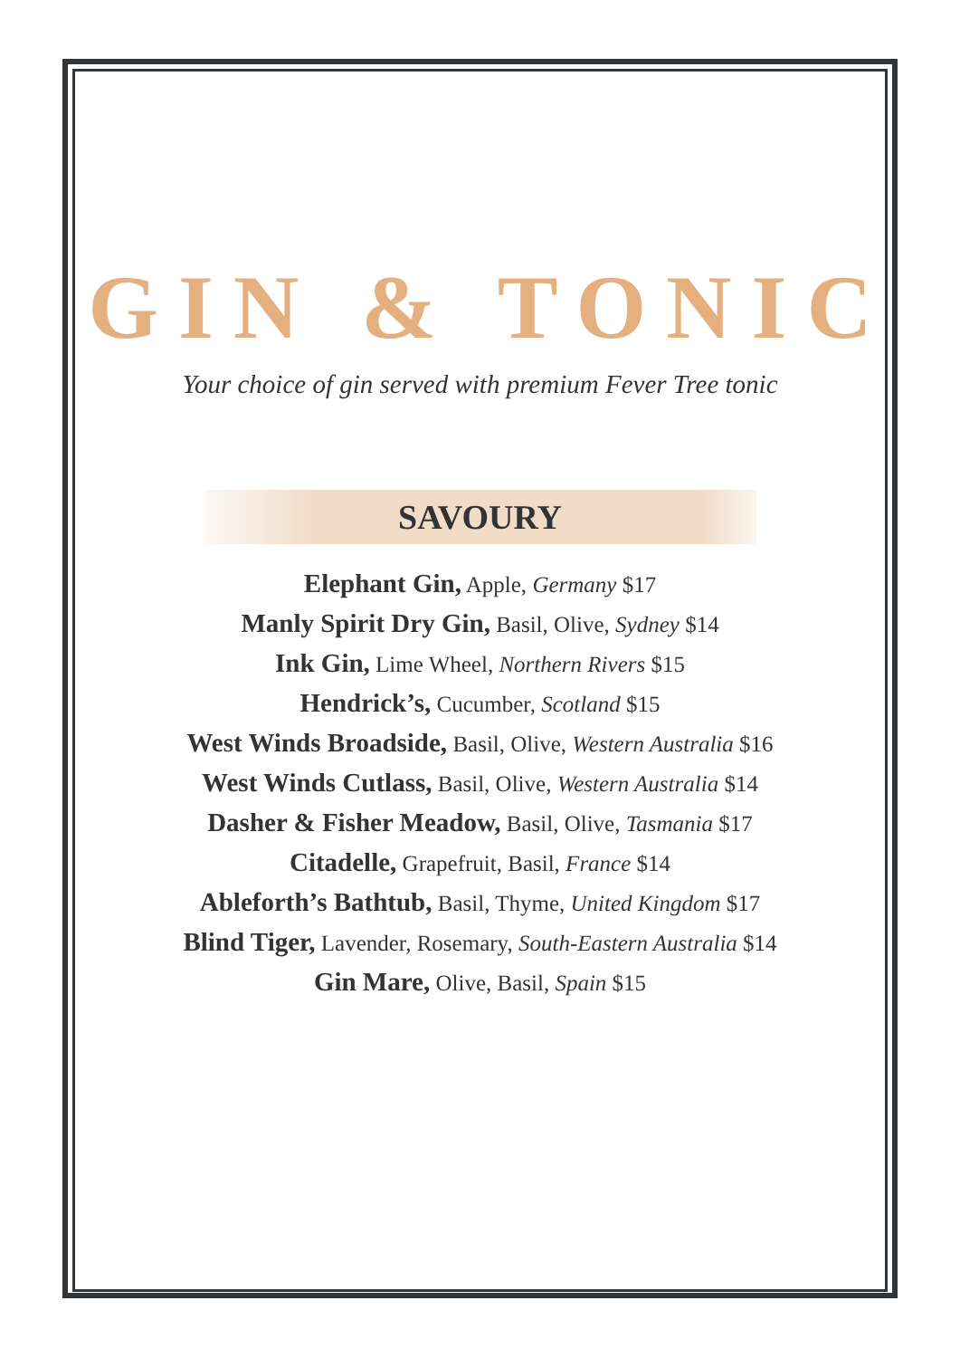GIN & TONIC
Your choice of gin served with premium Fever Tree tonic
SAVOURY
Elephant Gin, Apple, Germany $17
Manly Spirit Dry Gin, Basil, Olive, Sydney $14
Ink Gin, Lime Wheel, Northern Rivers $15
Hendrick’s, Cucumber, Scotland $15
West Winds Broadside, Basil, Olive, Western Australia $16
West Winds Cutlass, Basil, Olive, Western Australia $14
Dasher & Fisher Meadow, Basil, Olive, Tasmania $17
Citadelle, Grapefruit, Basil, France $14
Ableforth’s Bathtub, Basil, Thyme, United Kingdom $17
Blind Tiger, Lavender, Rosemary, South-Eastern Australia $14
Gin Mare, Olive, Basil, Spain $15